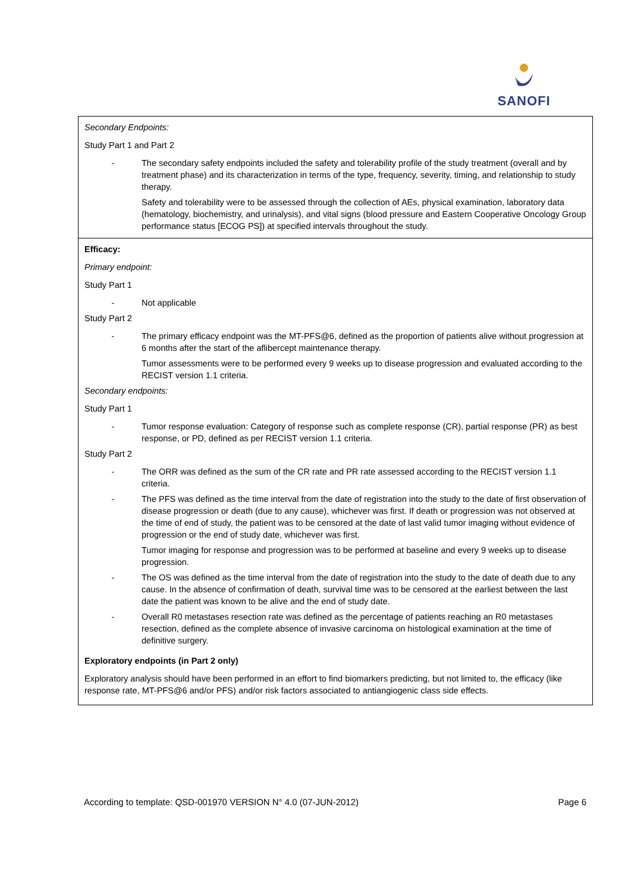SANOFI
| Secondary Endpoints: Study Part 1 and Part 2 - The secondary safety endpoints included the safety and tolerability profile of the study treatment (overall and by treatment phase) and its characterization in terms of the type, frequency, severity, timing, and relationship to study therapy. Safety and tolerability were to be assessed through the collection of AEs, physical examination, laboratory data (hematology, biochemistry, and urinalysis), and vital signs (blood pressure and Eastern Cooperative Oncology Group performance status [ECOG PS]) at specified intervals throughout the study. |
| Efficacy: Primary endpoint: Study Part 1 - Not applicable Study Part 2 - The primary efficacy endpoint was the MT-PFS@6, defined as the proportion of patients alive without progression at 6 months after the start of the aflibercept maintenance therapy. Tumor assessments were to be performed every 9 weeks up to disease progression and evaluated according to the RECIST version 1.1 criteria. Secondary endpoints: Study Part 1 - Tumor response evaluation: Category of response such as complete response (CR), partial response (PR) as best response, or PD, defined as per RECIST version 1.1 criteria. Study Part 2 - The ORR was defined as the sum of the CR rate and PR rate assessed according to the RECIST version 1.1 criteria. - The PFS was defined as the time interval from the date of registration into the study to the date of first observation of disease progression or death (due to any cause), whichever was first. If death or progression was not observed at the time of end of study, the patient was to be censored at the date of last valid tumor imaging without evidence of progression or the end of study date, whichever was first. Tumor imaging for response and progression was to be performed at baseline and every 9 weeks up to disease progression. - The OS was defined as the time interval from the date of registration into the study to the date of death due to any cause. In the absence of confirmation of death, survival time was to be censored at the earliest between the last date the patient was known to be alive and the end of study date. - Overall R0 metastases resection rate was defined as the percentage of patients reaching an R0 metastases resection, defined as the complete absence of invasive carcinoma on histological examination at the time of definitive surgery. Exploratory endpoints (in Part 2 only) Exploratory analysis should have been performed in an effort to find biomarkers predicting, but not limited to, the efficacy (like response rate, MT-PFS@6 and/or PFS) and/or risk factors associated to antiangiogenic class side effects. |
According to template: QSD-001970 VERSION N° 4.0 (07-JUN-2012) Page 6